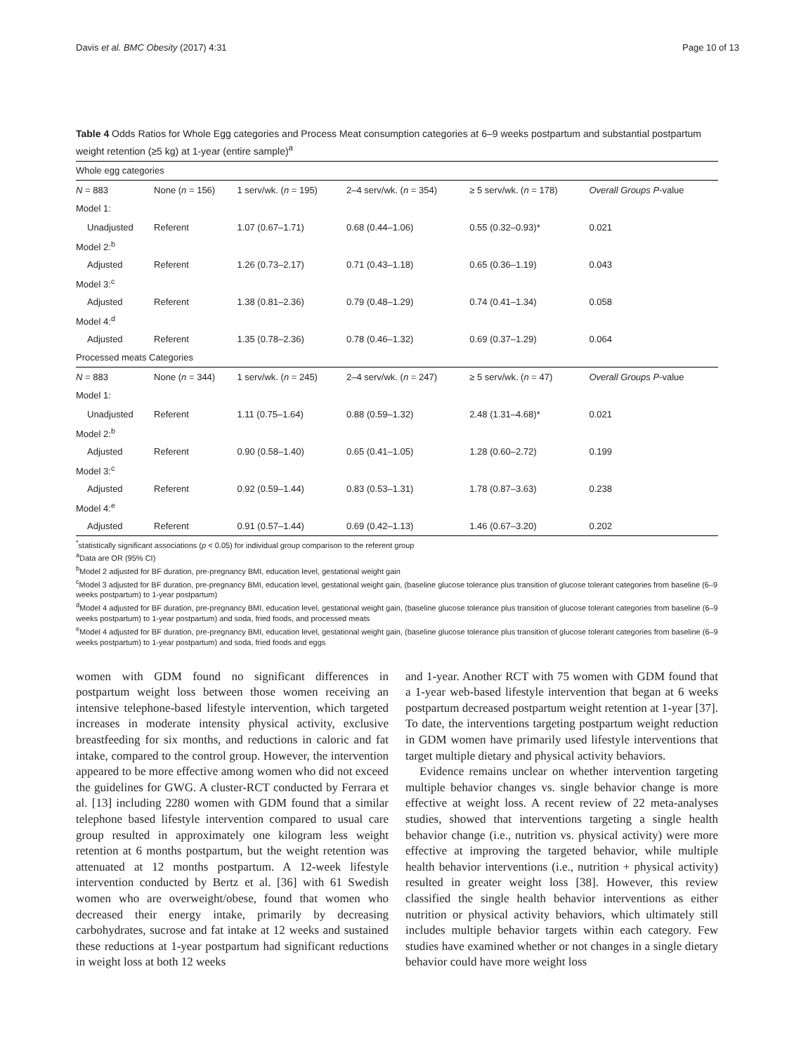Davis et al. BMC Obesity (2017) 4:31 Page 10 of 13
Table 4 Odds Ratios for Whole Egg categories and Process Meat consumption categories at 6–9 weeks postpartum and substantial postpartum weight retention (≥5 kg) at 1-year (entire sample)<sup>a</sup>
| Whole egg categories | | | | | |
| N = 883 | None ( n = 156) | 1 serv/wk. ( n = 195) | 2–4 serv/wk. ( n = 354) | ≥ 5 serv/wk. ( n = 178) | Overall Groups P -value |
| Model 1: | | | | | |
| Unadjusted | Referent | 1.07 (0.67–1.71) | 0.68 (0.44–1.06) | 0.55 (0.32–0.93)* | 0.021 |
| Model 2:<sup>b</sup> | | | | | |
| Adjusted | Referent | 1.26 (0.73–2.17) | 0.71 (0.43–1.18) | 0.65 (0.36–1.19) | 0.043 |
| Model 3:<sup>c</sup> | | | | | |
| Adjusted | Referent | 1.38 (0.81–2.36) | 0.79 (0.48–1.29) | 0.74 (0.41–1.34) | 0.058 |
| Model 4:<sup>d</sup> | | | | | |
| Adjusted | Referent | 1.35 (0.78–2.36) | 0.78 (0.46–1.32) | 0.69 (0.37–1.29) | 0.064 |
| Processed meats Categories | | | | | |
| N = 883 | None ( n = 344) | 1 serv/wk. ( n = 245) | 2–4 serv/wk. ( n = 247) | ≥ 5 serv/wk. ( n = 47) | Overall Groups P -value |
| Model 1: | | | | | |
| Unadjusted | Referent | 1.11 (0.75–1.64) | 0.88 (0.59–1.32) | 2.48 (1.31–4.68)* | 0.021 |
| Model 2:<sup>b</sup> | | | | | |
| Adjusted | Referent | 0.90 (0.58–1.40) | 0.65 (0.41–1.05) | 1.28 (0.60–2.72) | 0.199 |
| Model 3:<sup>c</sup> | | | | | |
| Adjusted | Referent | 0.92 (0.59–1.44) | 0.83 (0.53–1.31) | 1.78 (0.87–3.63) | 0.238 |
| Model 4:<sup>e</sup> | | | | | |
| Adjusted | Referent | 0.91 (0.57–1.44) | 0.69 (0.42–1.13) | 1.46 (0.67–3.20) | 0.202 |
<sup>*</sup> statistically significant associations (p < 0.05) for individual group comparison to the referent group
<sup>a</sup> Data are OR (95% CI)
<sup>b</sup> Model 2 adjusted for BF duration, pre-pregnancy BMI, education level, gestational weight gain
<sup>c</sup> Model 3 adjusted for BF duration, pre-pregnancy BMI, education level, gestational weight gain, (baseline glucose tolerance plus transition of glucose tolerant categories from baseline (6–9 weeks postpartum) to 1-year postpartum)
<sup>d</sup> Model 4 adjusted for BF duration, pre-pregnancy BMI, education level, gestational weight gain, (baseline glucose tolerance plus transition of glucose tolerant categories from baseline (6–9 weeks postpartum) to 1-year postpartum) and soda, fried foods, and processed meats
<sup>e</sup> Model 4 adjusted for BF duration, pre-pregnancy BMI, education level, gestational weight gain, (baseline glucose tolerance plus transition of glucose tolerant categories from baseline (6–9 weeks postpartum) to 1-year postpartum) and soda, fried foods and eggs
women with GDM found no significant differences in postpartum weight loss between those women receiving an intensive telephone-based lifestyle intervention, which targeted increases in moderate intensity physical activity, exclusive breastfeeding for six months, and reductions in caloric and fat intake, compared to the control group. However, the intervention appeared to be more effective among women who did not exceed the guidelines for GWG. A cluster-RCT conducted by Ferrara et al. [13] including 2280 women with GDM found that a similar telephone based lifestyle intervention compared to usual care group resulted in approximately one kilogram less weight retention at 6 months postpartum, but the weight retention was attenuated at 12 months postpartum. A 12-week lifestyle intervention conducted by Bertz et al. [36] with 61 Swedish women who are overweight/obese, found that women who decreased their energy intake, primarily by decreasing carbohydrates, sucrose and fat intake at 12 weeks and sustained these reductions at 1-year postpartum had significant reductions in weight loss at both 12 weeks
and 1-year. Another RCT with 75 women with GDM found that a 1-year web-based lifestyle intervention that began at 6 weeks postpartum decreased postpartum weight retention at 1-year [37]. To date, the interventions targeting postpartum weight reduction in GDM women have primarily used lifestyle interventions that target multiple dietary and physical activity behaviors.
Evidence remains unclear on whether intervention targeting multiple behavior changes vs. single behavior change is more effective at weight loss. A recent review of 22 meta-analyses studies, showed that interventions targeting a single health behavior change (i.e., nutrition vs. physical activity) were more effective at improving the targeted behavior, while multiple health behavior interventions (i.e., nutrition + physical activity) resulted in greater weight loss [38]. However, this review classified the single health behavior interventions as either nutrition or physical activity behaviors, which ultimately still includes multiple behavior targets within each category. Few studies have examined whether or not changes in a single dietary behavior could have more weight loss